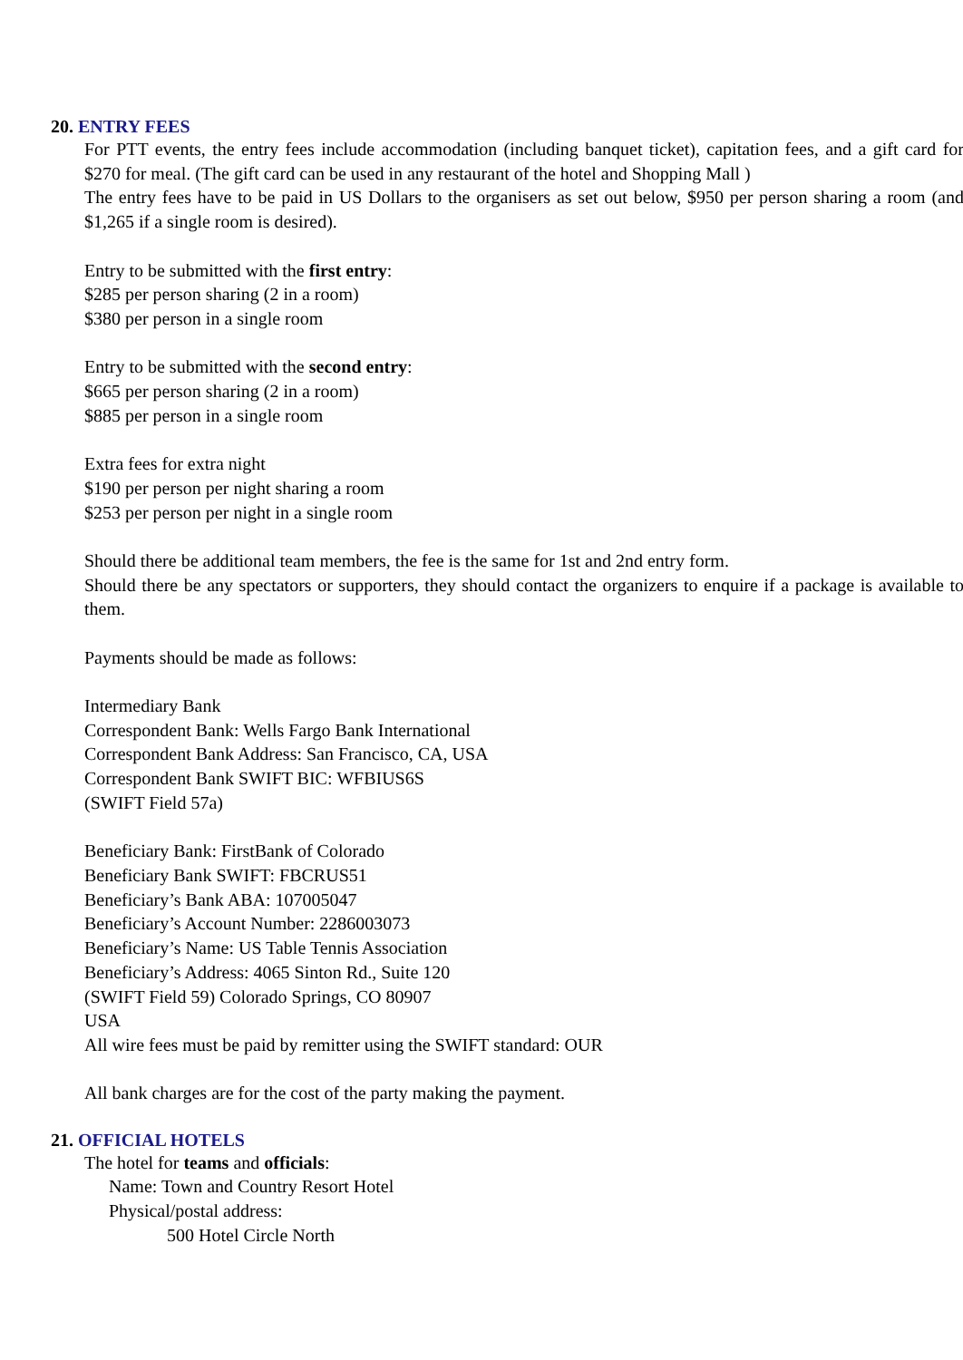20. ENTRY FEES
For PTT events, the entry fees include accommodation (including banquet ticket), capitation fees, and a gift card for $270 for meal. (The gift card can be used in any restaurant of the hotel and Shopping Mall )
The entry fees have to be paid in US Dollars to the organisers as set out below, $950 per person sharing a room (and $1,265 if a single room is desired).
Entry to be submitted with the first entry:
$285 per person sharing (2 in a room)
$380 per person in a single room
Entry to be submitted with the second entry:
$665 per person sharing (2 in a room)
$885 per person in a single room
Extra fees for extra night
$190 per person per night sharing a room
$253 per person per night in a single room
Should there be additional team members, the fee is the same for 1st and 2nd entry form.
Should there be any spectators or supporters, they should contact the organizers to enquire if a package is available to them.
Payments should be made as follows:
Intermediary Bank
Correspondent Bank: Wells Fargo Bank International
Correspondent Bank Address: San Francisco, CA, USA
Correspondent Bank SWIFT BIC: WFBIUS6S
(SWIFT Field 57a)
Beneficiary Bank: FirstBank of Colorado
Beneficiary Bank SWIFT: FBCRUS51
Beneficiary’s Bank ABA: 107005047
Beneficiary’s Account Number: 2286003073
Beneficiary’s Name: US Table Tennis Association
Beneficiary’s Address: 4065 Sinton Rd., Suite 120
(SWIFT Field 59) Colorado Springs, CO 80907
USA
All wire fees must be paid by remitter using the SWIFT standard: OUR
All bank charges are for the cost of the party making the payment.
21. OFFICIAL HOTELS
The hotel for teams and officials:
Name: Town and Country Resort Hotel
Physical/postal address:
500 Hotel Circle North